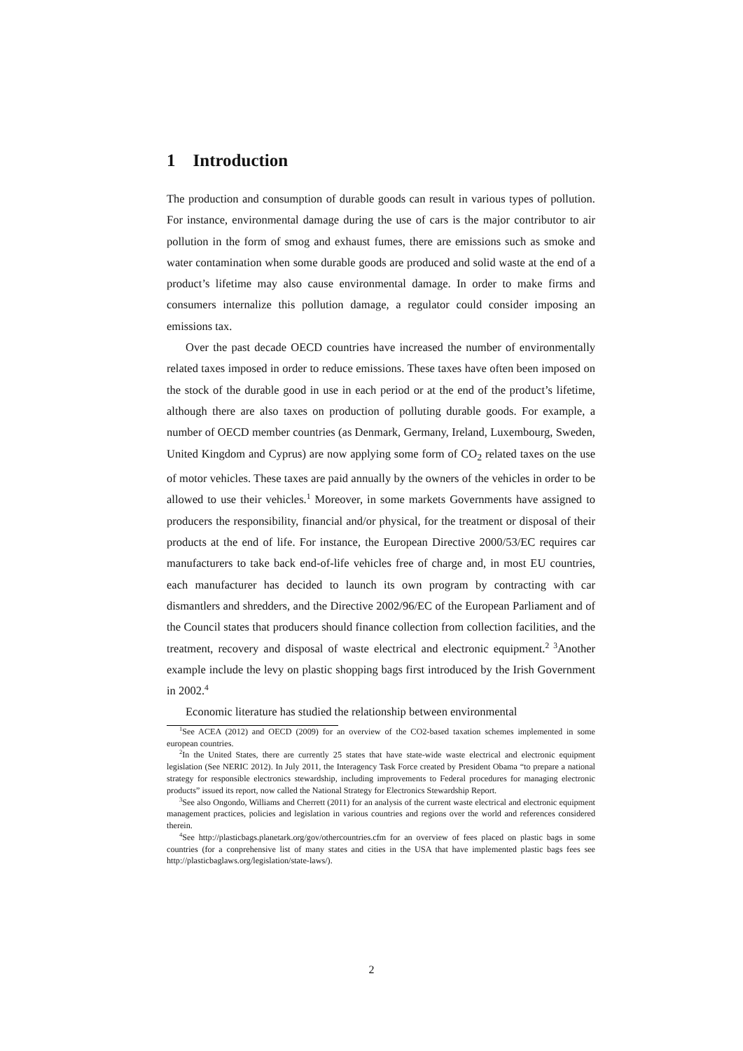1 Introduction
The production and consumption of durable goods can result in various types of pollution. For instance, environmental damage during the use of cars is the major contributor to air pollution in the form of smog and exhaust fumes, there are emissions such as smoke and water contamination when some durable goods are produced and solid waste at the end of a product’s lifetime may also cause environmental damage. In order to make firms and consumers internalize this pollution damage, a regulator could consider imposing an emissions tax.
Over the past decade OECD countries have increased the number of environmentally related taxes imposed in order to reduce emissions. These taxes have often been imposed on the stock of the durable good in use in each period or at the end of the product’s lifetime, although there are also taxes on production of polluting durable goods. For example, a number of OECD member countries (as Denmark, Germany, Ireland, Luxembourg, Sweden, United Kingdom and Cyprus) are now applying some form of CO<sub>2</sub> related taxes on the use of motor vehicles. These taxes are paid annually by the owners of the vehicles in order to be allowed to use their vehicles.<sup>1</sup> Moreover, in some markets Governments have assigned to producers the responsibility, financial and/or physical, for the treatment or disposal of their products at the end of life. For instance, the European Directive 2000/53/EC requires car manufacturers to take back end-of-life vehicles free of charge and, in most EU countries, each manufacturer has decided to launch its own program by contracting with car dismantlers and shredders, and the Directive 2002/96/EC of the European Parliament and of the Council states that producers should finance collection from collection facilities, and the treatment, recovery and disposal of waste electrical and electronic equipment.<sup>2 3</sup>Another example include the levy on plastic shopping bags first introduced by the Irish Government in 2002.<sup>4</sup>
Economic literature has studied the relationship between environmental
<sup>1</sup> See ACEA (2012) and OECD (2009) for an overview of the CO2-based taxation schemes implemented in some european countries.
<sup>2</sup> In the United States, there are currently 25 states that have state-wide waste electrical and electronic equipment legislation (See NERIC 2012). In July 2011, the Interagency Task Force created by President Obama “to prepare a national strategy for responsible electronics stewardship, including improvements to Federal procedures for managing electronic products” issued its report, now called the National Strategy for Electronics Stewardship Report.
<sup>3</sup> See also Ongondo, Williams and Cherrett (2011) for an analysis of the current waste electrical and electronic equipment management practices, policies and legislation in various countries and regions over the world and references considered therein.
<sup>4</sup> See http://plasticbags.planetark.org/gov/othercountries.cfm for an overview of fees placed on plastic bags in some countries (for a conprehensive list of many states and cities in the USA that have implemented plastic bags fees see http://plasticbaglaws.org/legislation/state-laws/).
2